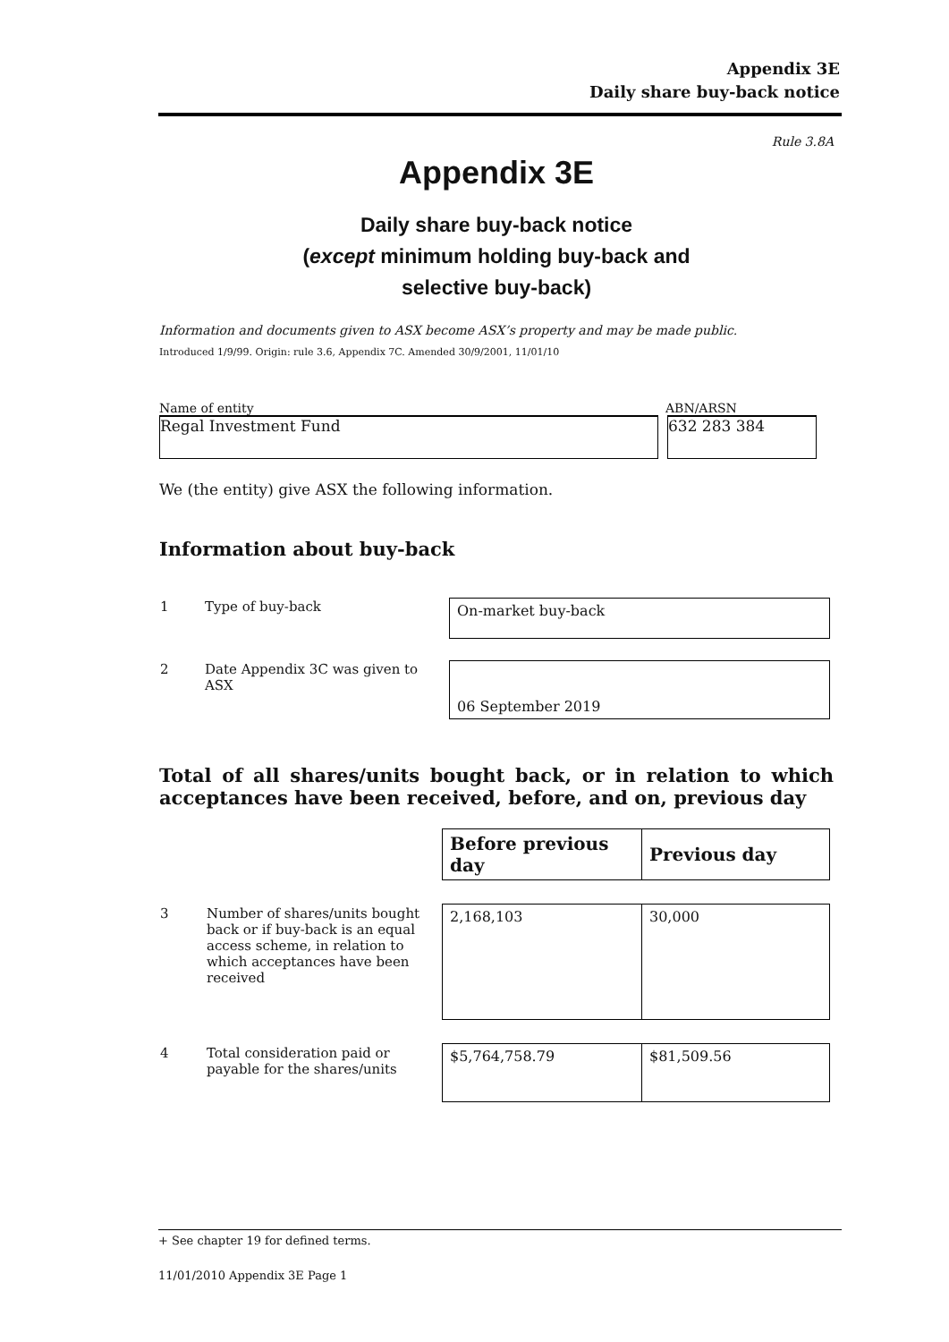Appendix 3E
Daily share buy-back notice
Rule 3.8A
Appendix 3E
Daily share buy-back notice
(except minimum holding buy-back and
selective buy-back)
Information and documents given to ASX become ASX’s property and may be made public.
Introduced 1/9/99. Origin: rule 3.6, Appendix 7C. Amended 30/9/2001, 11/01/10
Name of entity ABN/ARSN
Regal Investment Fund 632 283 384
We (the entity) give ASX the following information.
Information about buy-back
| 1 | Type of buy-back | On-market buy-back |
| 2 | Date Appendix 3C was given to ASX | 06 September 2019 |
Total of all shares/units bought back, or in relation to which acceptances have been received, before, and on, previous day
| | | Before previous day | Previous day |
| 3 | Number of shares/units bought back or if buy-back is an equal access scheme, in relation to which acceptances have been received | 2,168,103 | 30,000 |
| 4 | Total consideration paid or payable for the shares/units | $5,764,758.79 | $81,509.56 |
+ See chapter 19 for defined terms.
11/01/2010 Appendix 3E Page 1